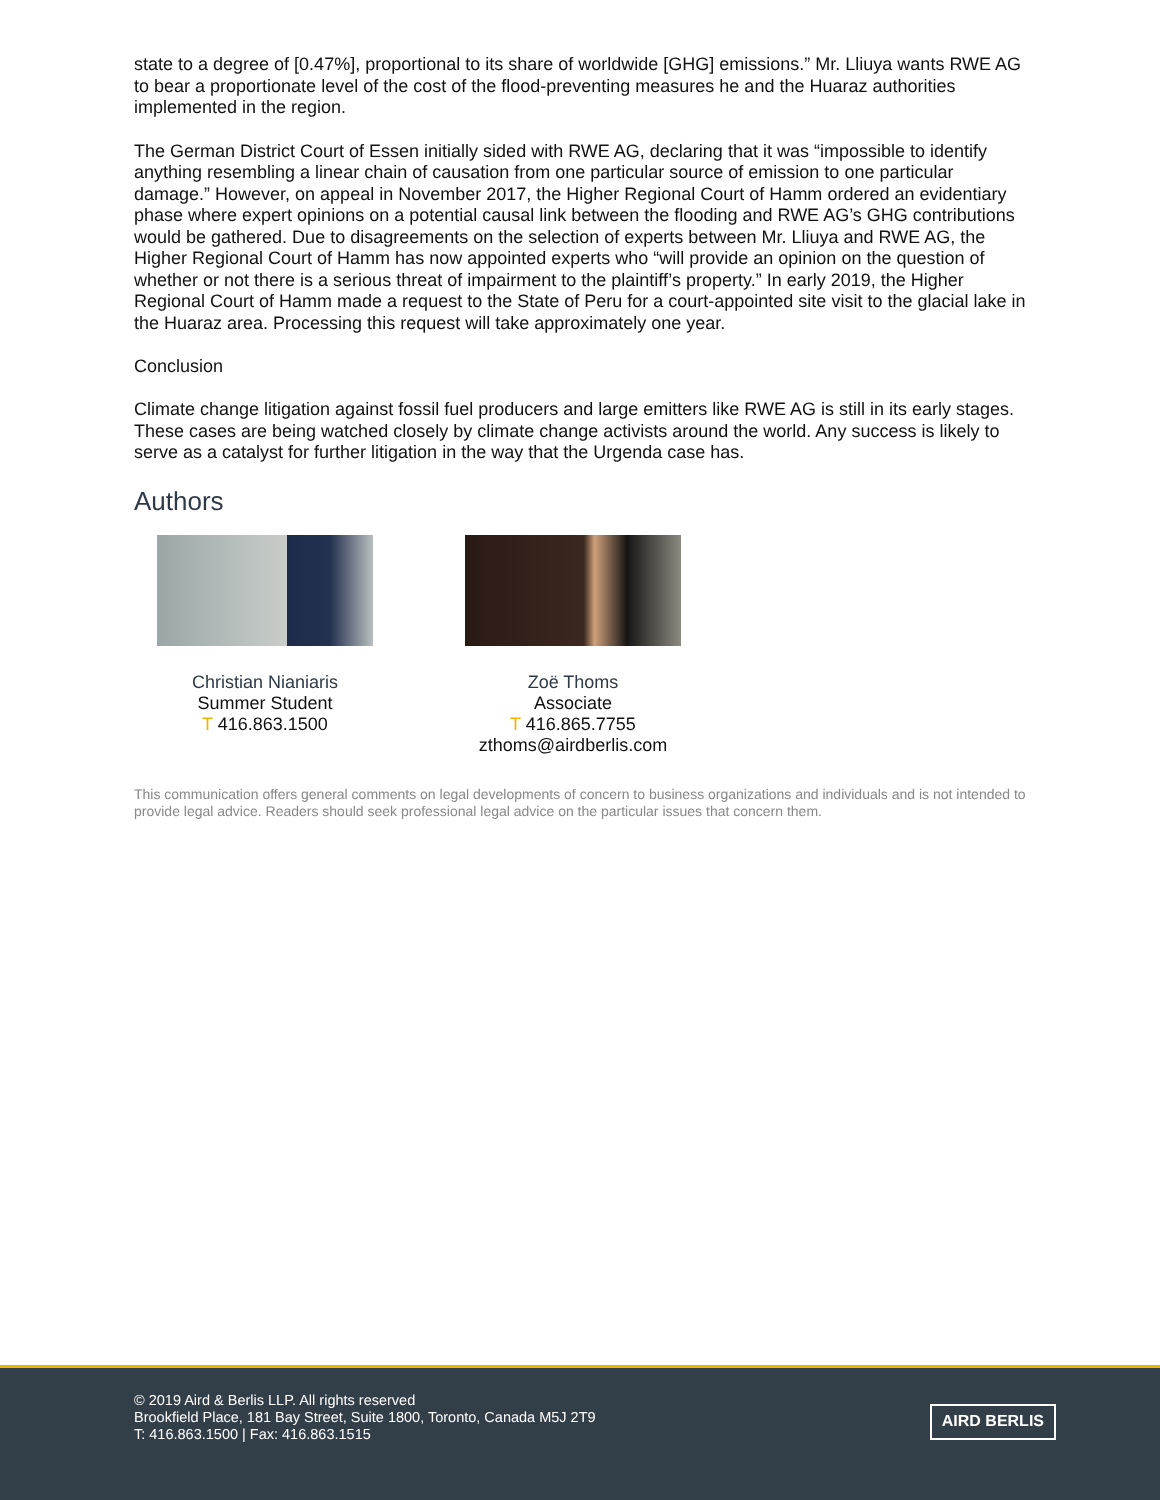state to a degree of [0.47%], proportional to its share of worldwide [GHG] emissions.” Mr. Lliuya wants RWE AG to bear a proportionate level of the cost of the flood-preventing measures he and the Huaraz authorities implemented in the region.
The German District Court of Essen initially sided with RWE AG, declaring that it was “impossible to identify anything resembling a linear chain of causation from one particular source of emission to one particular damage.” However, on appeal in November 2017, the Higher Regional Court of Hamm ordered an evidentiary phase where expert opinions on a potential causal link between the flooding and RWE AG’s GHG contributions would be gathered. Due to disagreements on the selection of experts between Mr. Lliuya and RWE AG, the Higher Regional Court of Hamm has now appointed experts who “will provide an opinion on the question of whether or not there is a serious threat of impairment to the plaintiff’s property.” In early 2019, the Higher Regional Court of Hamm made a request to the State of Peru for a court-appointed site visit to the glacial lake in the Huaraz area. Processing this request will take approximately one year.
Conclusion
Climate change litigation against fossil fuel producers and large emitters like RWE AG is still in its early stages. These cases are being watched closely by climate change activists around the world. Any success is likely to serve as a catalyst for further litigation in the way that the Urgenda case has.
Authors
Christian Nianiaris
Summer Student
T 416.863.1500
Zoë Thoms
Associate
T 416.865.7755
zthoms@airdberlis.com
This communication offers general comments on legal developments of concern to business organizations and individuals and is not intended to provide legal advice. Readers should seek professional legal advice on the particular issues that concern them.
© 2019 Aird & Berlis LLP. All rights reserved
Brookfield Place, 181 Bay Street, Suite 1800, Toronto, Canada M5J 2T9
T: 416.863.1500 | Fax: 416.863.1515
AIRD BERLIS